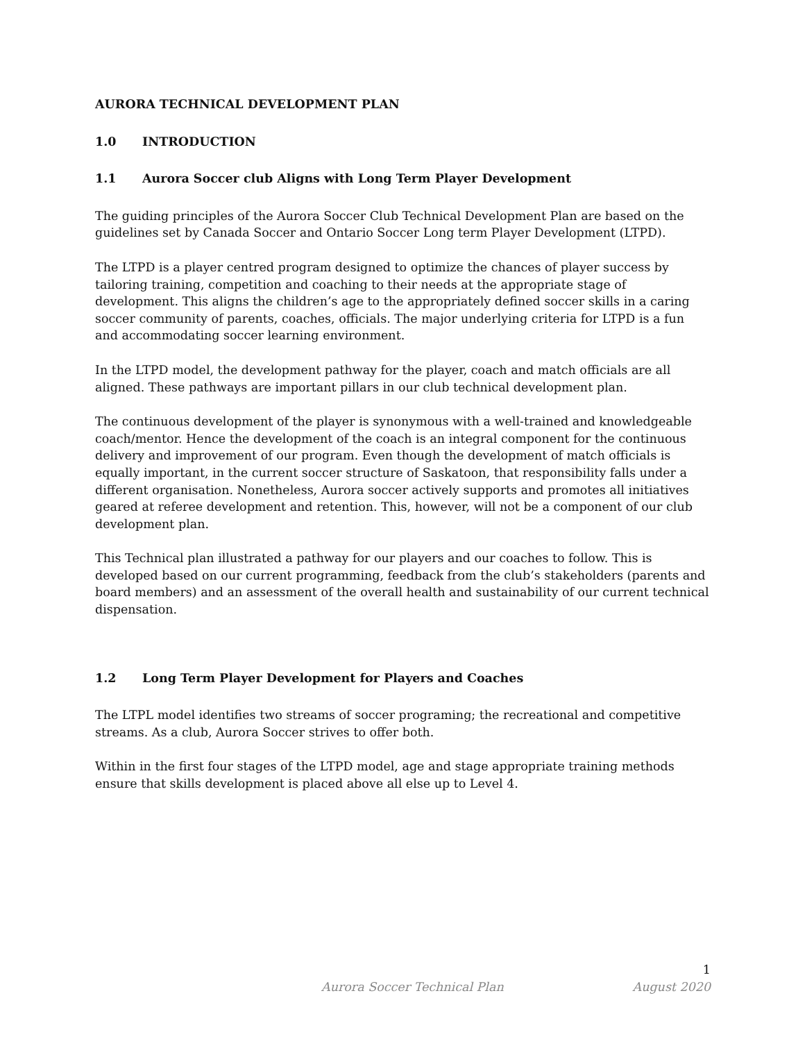AURORA TECHNICAL DEVELOPMENT PLAN
1.0 INTRODUCTION
1.1 Aurora Soccer club Aligns with Long Term Player Development
The guiding principles of the Aurora Soccer Club Technical Development Plan are based on the guidelines set by Canada Soccer and Ontario Soccer Long term Player Development (LTPD).
The LTPD is a player centred program designed to optimize the chances of player success by tailoring training, competition and coaching to their needs at the appropriate stage of development. This aligns the children’s age to the appropriately defined soccer skills in a caring soccer community of parents, coaches, officials. The major underlying criteria for LTPD is a fun and accommodating soccer learning environment.
In the LTPD model, the development pathway for the player, coach and match officials are all aligned. These pathways are important pillars in our club technical development plan.
The continuous development of the player is synonymous with a well-trained and knowledgeable coach/mentor. Hence the development of the coach is an integral component for the continuous delivery and improvement of our program. Even though the development of match officials is equally important, in the current soccer structure of Saskatoon, that responsibility falls under a different organisation. Nonetheless, Aurora soccer actively supports and promotes all initiatives geared at referee development and retention. This, however, will not be a component of our club development plan.
This Technical plan illustrated a pathway for our players and our coaches to follow. This is developed based on our current programming, feedback from the club’s stakeholders (parents and board members) and an assessment of the overall health and sustainability of our current technical dispensation.
1.2 Long Term Player Development for Players and Coaches
The LTPL model identifies two streams of soccer programing; the recreational and competitive streams. As a club, Aurora Soccer strives to offer both.
Within in the first four stages of the LTPD model, age and stage appropriate training methods ensure that skills development is placed above all else up to Level 4.
1
Aurora Soccer Technical Plan August 2020